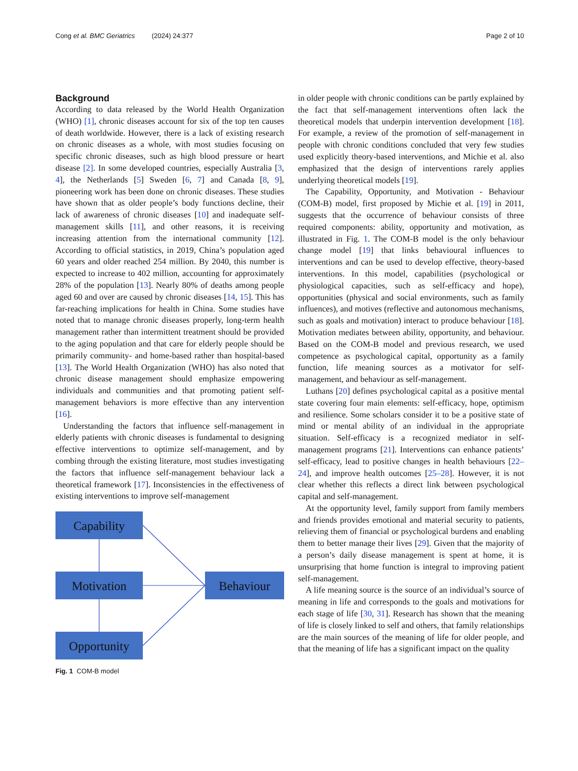Cong et al. BMC Geriatrics (2024) 24:377 Page 2 of 10
Background
According to data released by the World Health Organization (WHO) [1], chronic diseases account for six of the top ten causes of death worldwide. However, there is a lack of existing research on chronic diseases as a whole, with most studies focusing on specific chronic diseases, such as high blood pressure or heart disease [2]. In some developed countries, especially Australia [3, 4], the Netherlands [5] Sweden [6, 7] and Canada [8, 9], pioneering work has been done on chronic diseases. These studies have shown that as older people’s body functions decline, their lack of awareness of chronic diseases [10] and inadequate self-management skills [11], and other reasons, it is receiving increasing attention from the international community [12]. According to official statistics, in 2019, China’s population aged 60 years and older reached 254 million. By 2040, this number is expected to increase to 402 million, accounting for approximately 28% of the population [13]. Nearly 80% of deaths among people aged 60 and over are caused by chronic diseases [14, 15]. This has far-reaching implications for health in China. Some studies have noted that to manage chronic diseases properly, long-term health management rather than intermittent treatment should be provided to the aging population and that care for elderly people should be primarily community- and home-based rather than hospital-based [13]. The World Health Organization (WHO) has also noted that chronic disease management should emphasize empowering individuals and communities and that promoting patient self-management behaviors is more effective than any intervention [16].
Understanding the factors that influence self-management in elderly patients with chronic diseases is fundamental to designing effective interventions to optimize self-management, and by combing through the existing literature, most studies investigating the factors that influence self-management behaviour lack a theoretical framework [17]. Inconsistencies in the effectiveness of existing interventions to improve self-management
Capability
Motivation
Opportunity
Behaviour
Fig. 1 COM-B model
in older people with chronic conditions can be partly explained by the fact that self-management interventions often lack the theoretical models that underpin intervention development [18]. For example, a review of the promotion of self-management in people with chronic conditions concluded that very few studies used explicitly theory-based interventions, and Michie et al. also emphasized that the design of interventions rarely applies underlying theoretical models [19].
The Capability, Opportunity, and Motivation - Behaviour (COM-B) model, first proposed by Michie et al. [19] in 2011, suggests that the occurrence of behaviour consists of three required components: ability, opportunity and motivation, as illustrated in Fig. 1. The COM-B model is the only behaviour change model [19] that links behavioural influences to interventions and can be used to develop effective, theory-based interventions. In this model, capabilities (psychological or physiological capacities, such as self-efficacy and hope), opportunities (physical and social environments, such as family influences), and motives (reflective and autonomous mechanisms, such as goals and motivation) interact to produce behaviour [18]. Motivation mediates between ability, opportunity, and behaviour. Based on the COM-B model and previous research, we used competence as psychological capital, opportunity as a family function, life meaning sources as a motivator for self-management, and behaviour as self-management.
Luthans [20] defines psychological capital as a positive mental state covering four main elements: self-efficacy, hope, optimism and resilience. Some scholars consider it to be a positive state of mind or mental ability of an individual in the appropriate situation. Self-efficacy is a recognized mediator in self-management programs [21]. Interventions can enhance patients’ self-efficacy, lead to positive changes in health behaviours [22–24], and improve health outcomes [25–28]. However, it is not clear whether this reflects a direct link between psychological capital and self-management.
At the opportunity level, family support from family members and friends provides emotional and material security to patients, relieving them of financial or psychological burdens and enabling them to better manage their lives [29]. Given that the majority of a person’s daily disease management is spent at home, it is unsurprising that home function is integral to improving patient self-management.
A life meaning source is the source of an individual’s source of meaning in life and corresponds to the goals and motivations for each stage of life [30, 31]. Research has shown that the meaning of life is closely linked to self and others, that family relationships are the main sources of the meaning of life for older people, and that the meaning of life has a significant impact on the quality